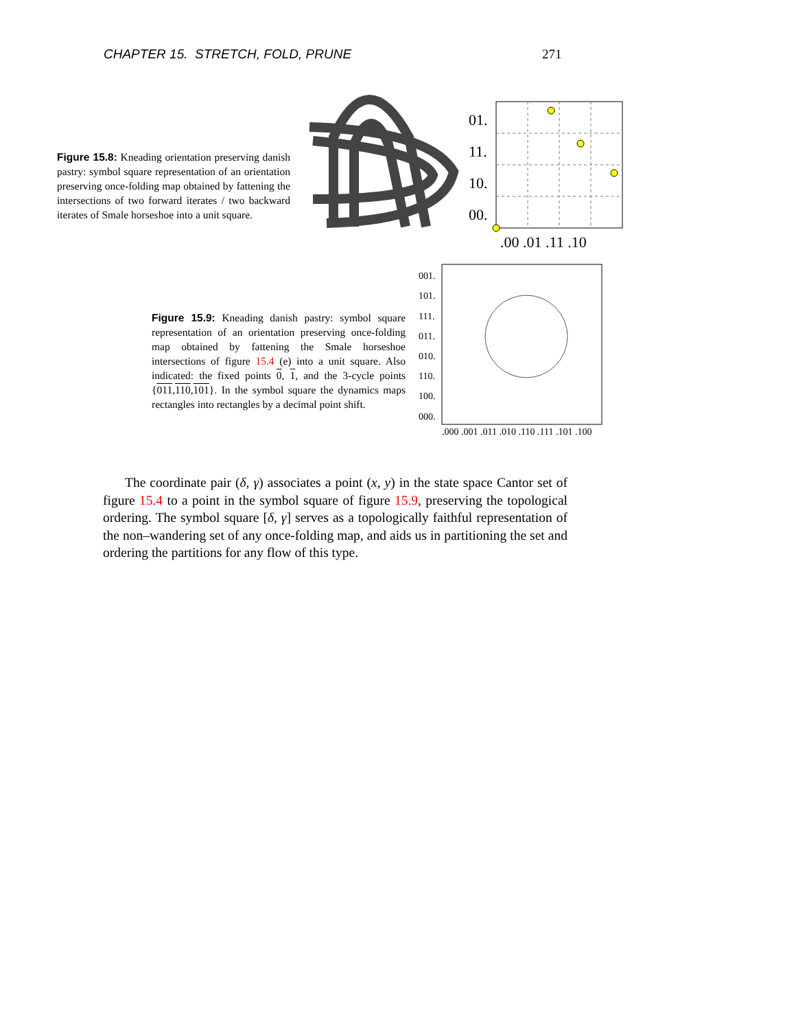CHAPTER 15. STRETCH, FOLD, PRUNE 271
Figure 15.8: Kneading orientation preserving danish pastry: symbol square representation of an orientation preserving once-folding map obtained by fattening the intersections of two forward iterates / two backward iterates of Smale horseshoe into a unit square.
01.
11.
10.
00.
.00 .01 .11 .10
Figure 15.9: Kneading danish pastry: symbol square representation of an orientation preserving once-folding map obtained by fattening the Smale horseshoe intersections of figure 15.4 (e) into a unit square. Also indicated: the fixed points 0, 1, and the 3-cycle points {011,110,101}. In the symbol square the dynamics maps rectangles into rectangles by a decimal point shift.
001.
101.
111.
011.
010.
110.
100.
000.
.000 .001 .011 .010 .110 .111 .101 .100
The coordinate pair (δ, γ) associates a point (x, y) in the state space Cantor set of figure 15.4 to a point in the symbol square of figure 15.9, preserving the topological ordering. The symbol square [δ, γ] serves as a topologically faithful representation of the non–wandering set of any once-folding map, and aids us in partitioning the set and ordering the partitions for any flow of this type.